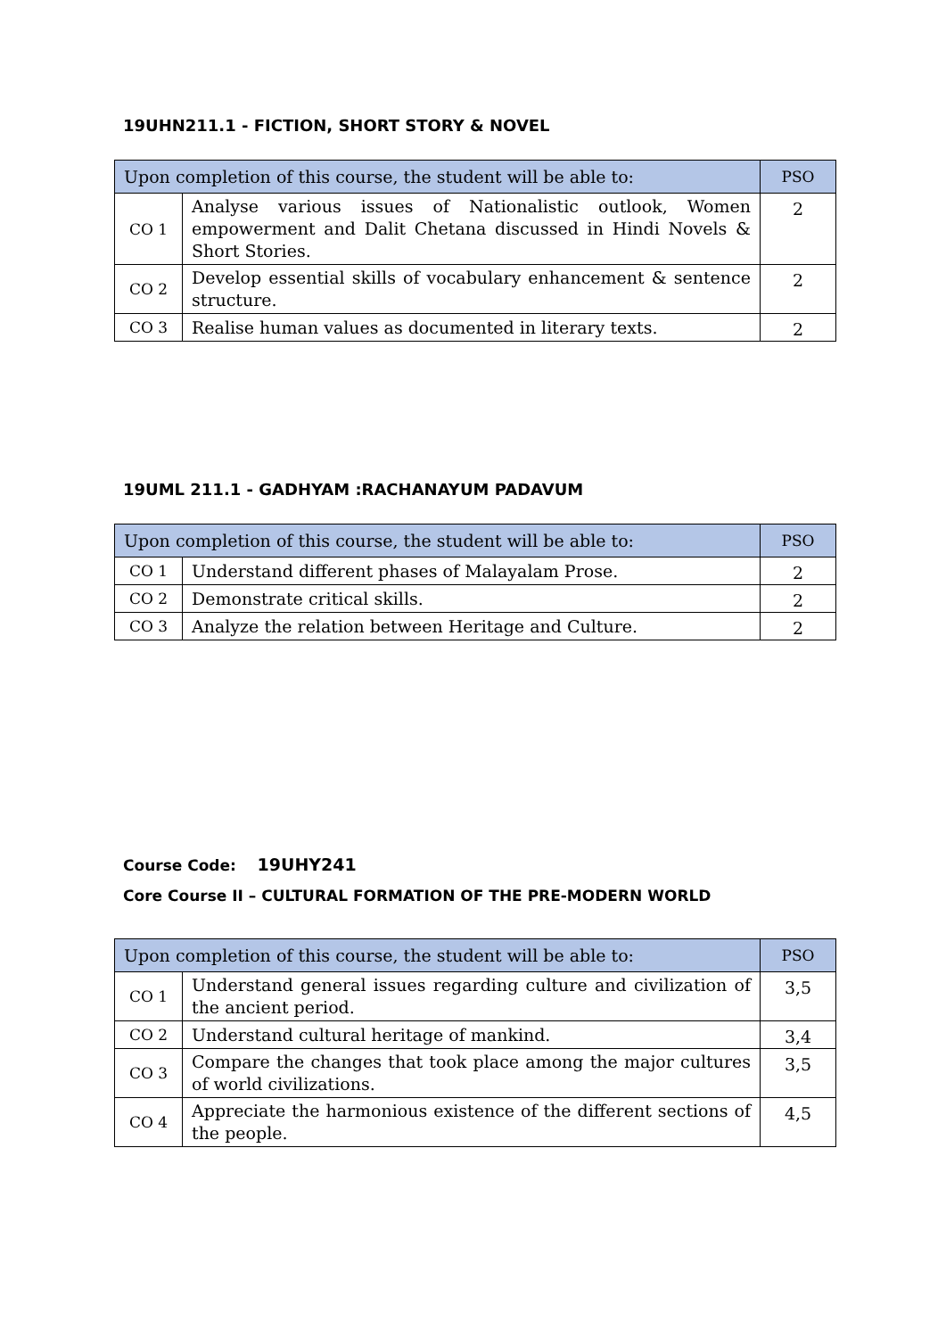19UHN211.1 - FICTION, SHORT STORY & NOVEL
| Upon completion of this course, the student will be able to: | | PSO |
| --- | --- | --- |
| CO 1 | Analyse various issues of Nationalistic outlook, Women empowerment and Dalit Chetana discussed in Hindi Novels & Short Stories. | 2 |
| CO 2 | Develop essential skills of vocabulary enhancement & sentence structure. | 2 |
| CO 3 | Realise human values as documented in literary texts. | 2 |
19UML 211.1 - GADHYAM :RACHANAYUM PADAVUM
| Upon completion of this course, the student will be able to: | | PSO |
| --- | --- | --- |
| CO 1 | Understand different phases of Malayalam Prose. | 2 |
| CO 2 | Demonstrate critical skills. | 2 |
| CO 3 | Analyze the relation between Heritage and Culture. | 2 |
Course Code: 19UHY241
Core Course II – CULTURAL FORMATION OF THE PRE-MODERN WORLD
| Upon completion of this course, the student will be able to: | | PSO |
| --- | --- | --- |
| CO 1 | Understand general issues regarding culture and civilization of the ancient period. | 3,5 |
| CO 2 | Understand cultural heritage of mankind. | 3,4 |
| CO 3 | Compare the changes that took place among the major cultures of world civilizations. | 3,5 |
| CO 4 | Appreciate the harmonious existence of the different sections of the people. | 4,5 |